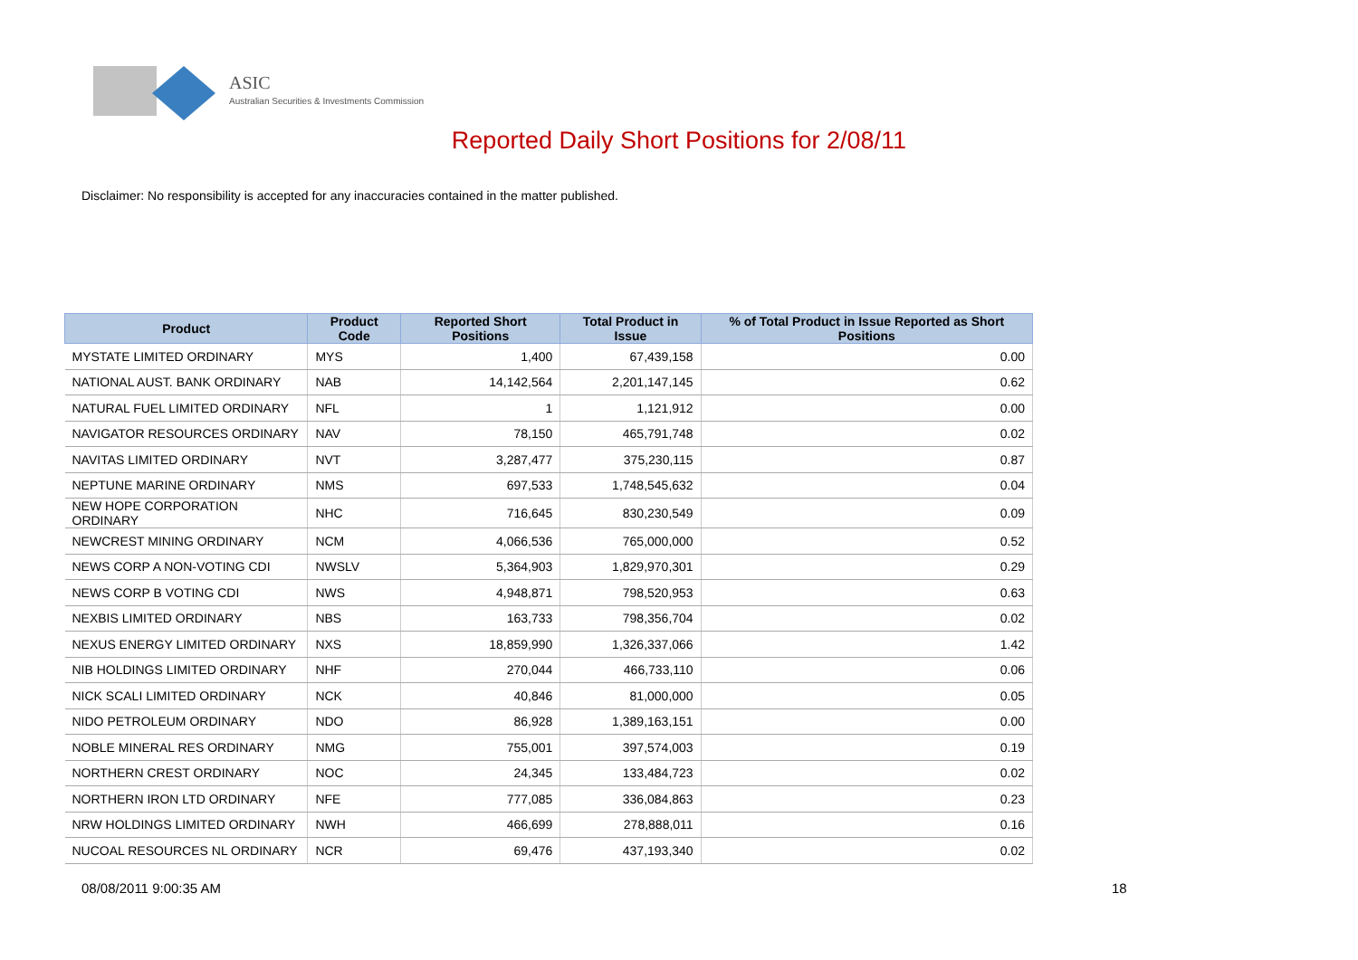ASIC
Australian Securities & Investments Commission
Reported Daily Short Positions for 2/08/11
Disclaimer: No responsibility is accepted for any inaccuracies contained in the matter published.
| Product | Product Code | Reported Short Positions | Total Product in Issue | % of Total Product in Issue Reported as Short Positions |
| --- | --- | --- | --- | --- |
| MYSTATE LIMITED ORDINARY | MYS | 1,400 | 67,439,158 | 0.00 |
| NATIONAL AUST. BANK ORDINARY | NAB | 14,142,564 | 2,201,147,145 | 0.62 |
| NATURAL FUEL LIMITED ORDINARY | NFL | 1 | 1,121,912 | 0.00 |
| NAVIGATOR RESOURCES ORDINARY | NAV | 78,150 | 465,791,748 | 0.02 |
| NAVITAS LIMITED ORDINARY | NVT | 3,287,477 | 375,230,115 | 0.87 |
| NEPTUNE MARINE ORDINARY | NMS | 697,533 | 1,748,545,632 | 0.04 |
| NEW HOPE CORPORATION ORDINARY | NHC | 716,645 | 830,230,549 | 0.09 |
| NEWCREST MINING ORDINARY | NCM | 4,066,536 | 765,000,000 | 0.52 |
| NEWS CORP A NON-VOTING CDI | NWSLV | 5,364,903 | 1,829,970,301 | 0.29 |
| NEWS CORP B VOTING CDI | NWS | 4,948,871 | 798,520,953 | 0.63 |
| NEXBIS LIMITED ORDINARY | NBS | 163,733 | 798,356,704 | 0.02 |
| NEXUS ENERGY LIMITED ORDINARY | NXS | 18,859,990 | 1,326,337,066 | 1.42 |
| NIB HOLDINGS LIMITED ORDINARY | NHF | 270,044 | 466,733,110 | 0.06 |
| NICK SCALI LIMITED ORDINARY | NCK | 40,846 | 81,000,000 | 0.05 |
| NIDO PETROLEUM ORDINARY | NDO | 86,928 | 1,389,163,151 | 0.00 |
| NOBLE MINERAL RES ORDINARY | NMG | 755,001 | 397,574,003 | 0.19 |
| NORTHERN CREST ORDINARY | NOC | 24,345 | 133,484,723 | 0.02 |
| NORTHERN IRON LTD ORDINARY | NFE | 777,085 | 336,084,863 | 0.23 |
| NRW HOLDINGS LIMITED ORDINARY | NWH | 466,699 | 278,888,011 | 0.16 |
| NUCOAL RESOURCES NL ORDINARY | NCR | 69,476 | 437,193,340 | 0.02 |
08/08/2011 9:00:35 AM 18